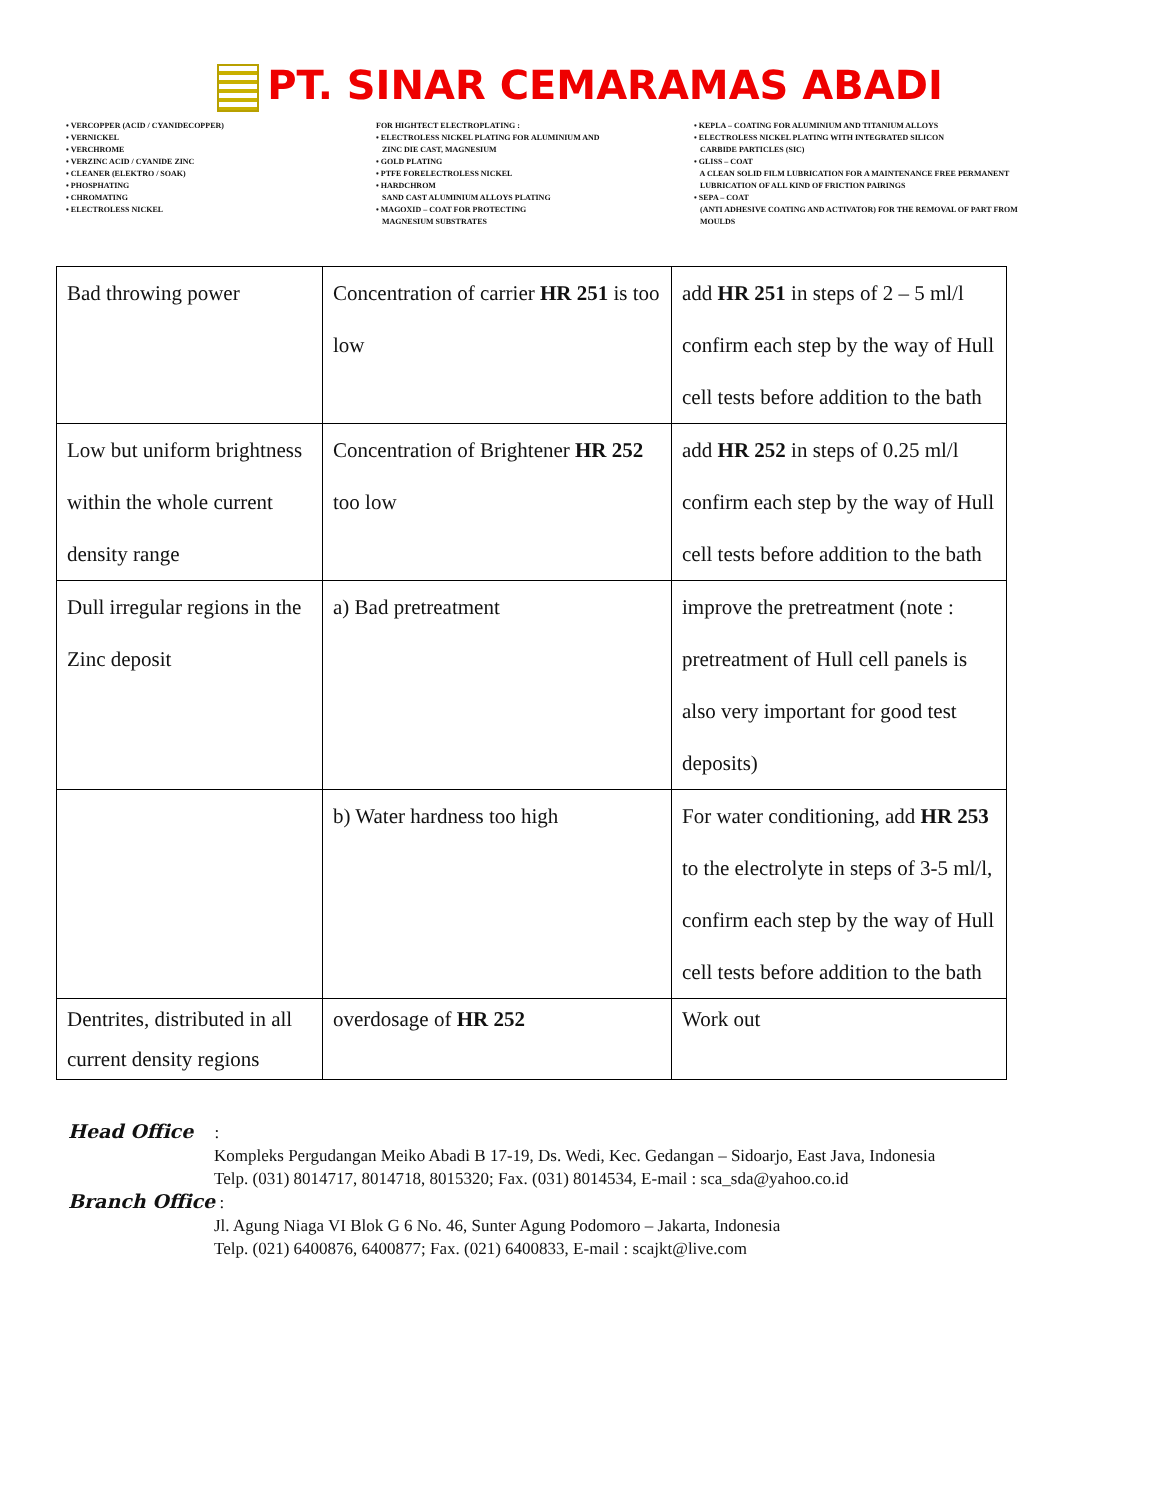PT. SINAR CEMARAMAS ABADI
• VERCOPPER (ACID / CYANIDECOPPER) • VERNICKEL • VERCHROME • VERZINC ACID / CYANIDE ZINC • CLEANER (ELEKTRO / SOAK) • PHOSPHATING • CHROMATING • ELECTROLESS NICKEL
FOR HIGHTECT ELECTROPLATING : • ELECTROLESS NICKEL PLATING FOR ALUMINIUM AND ZINC DIE CAST, MAGNESIUM • GOLD PLATING • PTFE FORELECTROLESS NICKEL • HARDCHROM SAND CAST ALUMINIUM ALLOYS PLATING • MAGOXID – COAT FOR PROTECTING MAGNESIUM SUBSTRATES
• KEPLA – COATING FOR ALUMINIUM AND TITANIUM ALLOYS • ELECTROLESS NICKEL PLATING WITH INTEGRATED SILICON CARBIDE PARTICLES (SIC) • GLISS – COAT A CLEAN SOLID FILM LUBRICATION FOR A MAINTENANCE FREE PERMANENT LUBRICATION OF ALL KIND OF FRICTION PAIRINGS • SEPA – COAT (ANTI ADHESIVE COATING AND ACTIVATOR) FOR THE REMOVAL OF PART FROM MOULDS
| Bad throwing power | Concentration of carrier HR 251 is too low | add HR 251 in steps of 2 – 5 ml/l confirm each step by the way of Hull cell tests before addition to the bath |
| Low but uniform brightness within the whole current density range | Concentration of Brightener HR 252 too low | add HR 252 in steps of 0.25 ml/l confirm each step by the way of Hull cell tests before addition to the bath |
| Dull irregular regions in the Zinc deposit | a) Bad pretreatment | improve the pretreatment (note : pretreatment of Hull cell panels is also very important for good test deposits) |
| | b) Water hardness too high | For water conditioning, add HR 253 to the electrolyte in steps of 3-5 ml/l, confirm each step by the way of Hull cell tests before addition to the bath |
| Dentrites, distributed in all current density regions | overdosage of HR 252 | Work out |
Head Office :
Kompleks Pergudangan Meiko Abadi B 17-19, Ds. Wedi, Kec. Gedangan – Sidoarjo, East Java, Indonesia
Telp. (031) 8014717, 8014718, 8015320; Fax. (031) 8014534, E-mail : sca_sda@yahoo.co.id
Branch Office :
Jl. Agung Niaga VI Blok G 6 No. 46, Sunter Agung Podomoro – Jakarta, Indonesia
Telp. (021) 6400876, 6400877; Fax. (021) 6400833, E-mail : scajkt@live.com